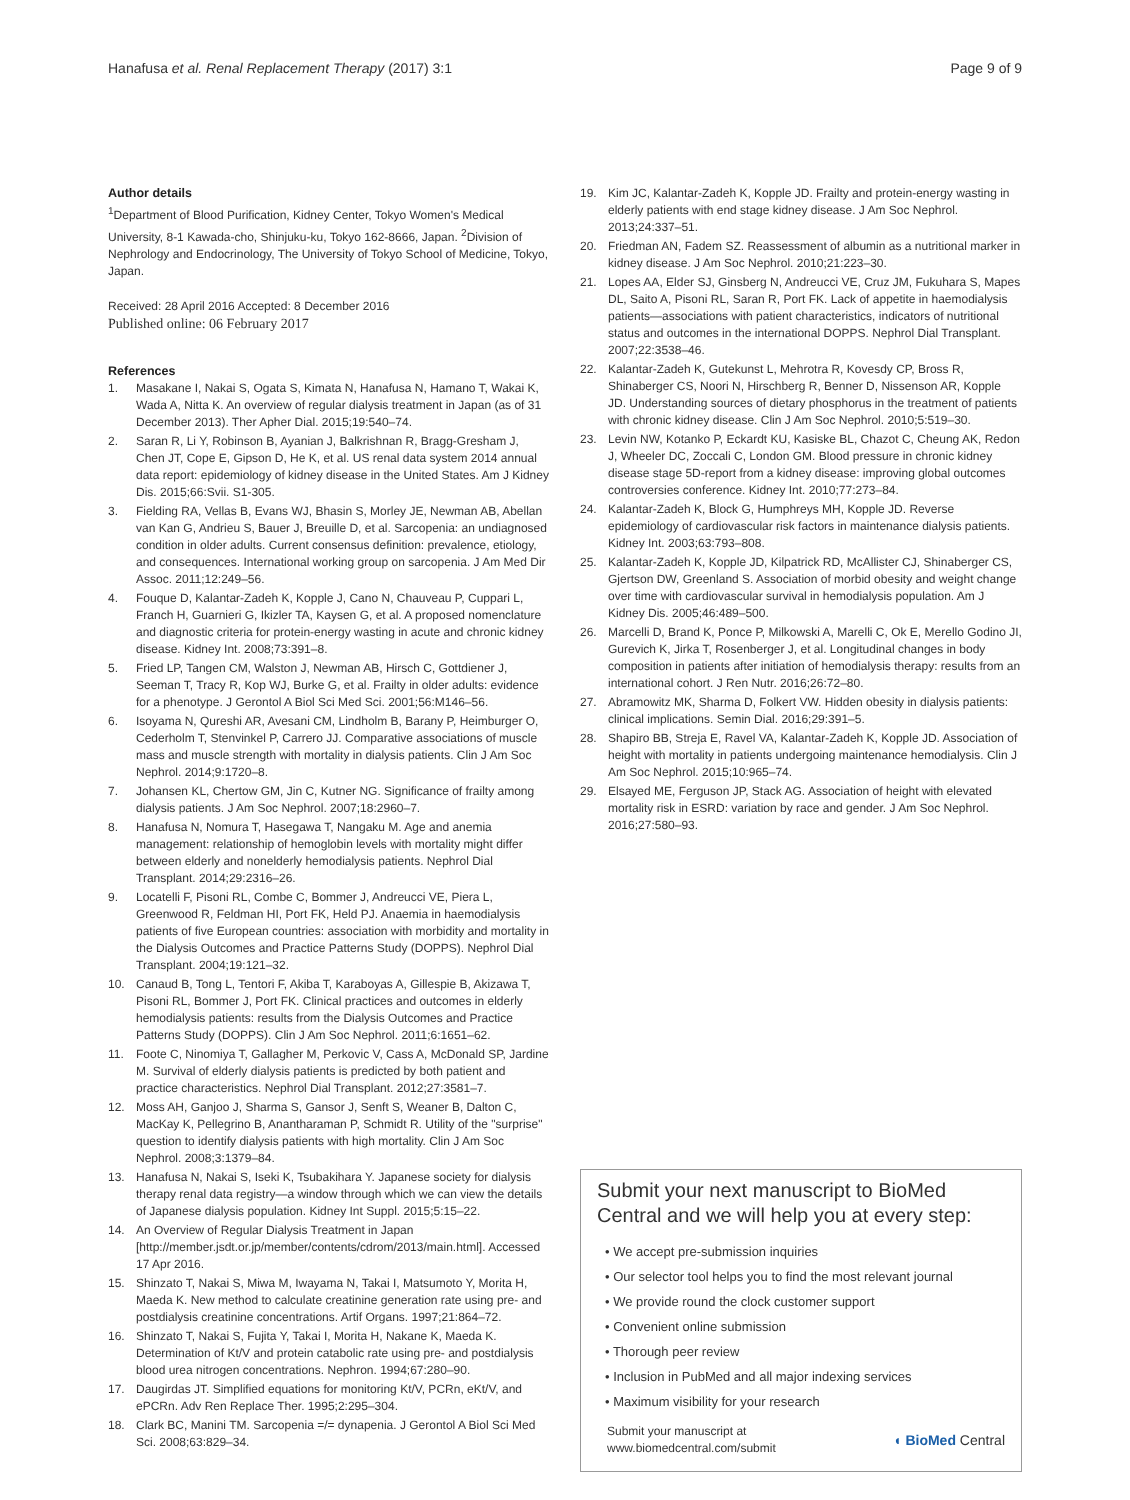Hanafusa et al. Renal Replacement Therapy (2017) 3:1 Page 9 of 9
Author details
<sup>1</sup> Department of Blood Purification, Kidney Center, Tokyo Women's Medical University, 8-1 Kawada-cho, Shinjuku-ku, Tokyo 162-8666, Japan. <sup>2</sup>Division of Nephrology and Endocrinology, The University of Tokyo School of Medicine, Tokyo, Japan.
Received: 28 April 2016 Accepted: 8 December 2016
Published online: 06 February 2017
References
1. Masakane I, Nakai S, Ogata S, Kimata N, Hanafusa N, Hamano T, Wakai K, Wada A, Nitta K. An overview of regular dialysis treatment in Japan (as of 31 December 2013). Ther Apher Dial. 2015;19:540–74.
2. Saran R, Li Y, Robinson B, Ayanian J, Balkrishnan R, Bragg-Gresham J, Chen JT, Cope E, Gipson D, He K, et al. US renal data system 2014 annual data report: epidemiology of kidney disease in the United States. Am J Kidney Dis. 2015;66:Svii. S1-305.
3. Fielding RA, Vellas B, Evans WJ, Bhasin S, Morley JE, Newman AB, Abellan van Kan G, Andrieu S, Bauer J, Breuille D, et al. Sarcopenia: an undiagnosed condition in older adults. Current consensus definition: prevalence, etiology, and consequences. International working group on sarcopenia. J Am Med Dir Assoc. 2011;12:249–56.
4. Fouque D, Kalantar-Zadeh K, Kopple J, Cano N, Chauveau P, Cuppari L, Franch H, Guarnieri G, Ikizler TA, Kaysen G, et al. A proposed nomenclature and diagnostic criteria for protein-energy wasting in acute and chronic kidney disease. Kidney Int. 2008;73:391–8.
5. Fried LP, Tangen CM, Walston J, Newman AB, Hirsch C, Gottdiener J, Seeman T, Tracy R, Kop WJ, Burke G, et al. Frailty in older adults: evidence for a phenotype. J Gerontol A Biol Sci Med Sci. 2001;56:M146–56.
6. Isoyama N, Qureshi AR, Avesani CM, Lindholm B, Barany P, Heimburger O, Cederholm T, Stenvinkel P, Carrero JJ. Comparative associations of muscle mass and muscle strength with mortality in dialysis patients. Clin J Am Soc Nephrol. 2014;9:1720–8.
7. Johansen KL, Chertow GM, Jin C, Kutner NG. Significance of frailty among dialysis patients. J Am Soc Nephrol. 2007;18:2960–7.
8. Hanafusa N, Nomura T, Hasegawa T, Nangaku M. Age and anemia management: relationship of hemoglobin levels with mortality might differ between elderly and nonelderly hemodialysis patients. Nephrol Dial Transplant. 2014;29:2316–26.
9. Locatelli F, Pisoni RL, Combe C, Bommer J, Andreucci VE, Piera L, Greenwood R, Feldman HI, Port FK, Held PJ. Anaemia in haemodialysis patients of five European countries: association with morbidity and mortality in the Dialysis Outcomes and Practice Patterns Study (DOPPS). Nephrol Dial Transplant. 2004;19:121–32.
10. Canaud B, Tong L, Tentori F, Akiba T, Karaboyas A, Gillespie B, Akizawa T, Pisoni RL, Bommer J, Port FK. Clinical practices and outcomes in elderly hemodialysis patients: results from the Dialysis Outcomes and Practice Patterns Study (DOPPS). Clin J Am Soc Nephrol. 2011;6:1651–62.
11. Foote C, Ninomiya T, Gallagher M, Perkovic V, Cass A, McDonald SP, Jardine M. Survival of elderly dialysis patients is predicted by both patient and practice characteristics. Nephrol Dial Transplant. 2012;27:3581–7.
12. Moss AH, Ganjoo J, Sharma S, Gansor J, Senft S, Weaner B, Dalton C, MacKay K, Pellegrino B, Anantharaman P, Schmidt R. Utility of the "surprise" question to identify dialysis patients with high mortality. Clin J Am Soc Nephrol. 2008;3:1379–84.
13. Hanafusa N, Nakai S, Iseki K, Tsubakihara Y. Japanese society for dialysis therapy renal data registry—a window through which we can view the details of Japanese dialysis population. Kidney Int Suppl. 2015;5:15–22.
14. An Overview of Regular Dialysis Treatment in Japan [http://member.jsdt.or.jp/member/contents/cdrom/2013/main.html]. Accessed 17 Apr 2016.
15. Shinzato T, Nakai S, Miwa M, Iwayama N, Takai I, Matsumoto Y, Morita H, Maeda K. New method to calculate creatinine generation rate using pre- and postdialysis creatinine concentrations. Artif Organs. 1997;21:864–72.
16. Shinzato T, Nakai S, Fujita Y, Takai I, Morita H, Nakane K, Maeda K. Determination of Kt/V and protein catabolic rate using pre- and postdialysis blood urea nitrogen concentrations. Nephron. 1994;67:280–90.
17. Daugirdas JT. Simplified equations for monitoring Kt/V, PCRn, eKt/V, and ePCRn. Adv Ren Replace Ther. 1995;2:295–304.
18. Clark BC, Manini TM. Sarcopenia =/= dynapenia. J Gerontol A Biol Sci Med Sci. 2008;63:829–34.
19. Kim JC, Kalantar-Zadeh K, Kopple JD. Frailty and protein-energy wasting in elderly patients with end stage kidney disease. J Am Soc Nephrol. 2013;24:337–51.
20. Friedman AN, Fadem SZ. Reassessment of albumin as a nutritional marker in kidney disease. J Am Soc Nephrol. 2010;21:223–30.
21. Lopes AA, Elder SJ, Ginsberg N, Andreucci VE, Cruz JM, Fukuhara S, Mapes DL, Saito A, Pisoni RL, Saran R, Port FK. Lack of appetite in haemodialysis patients—associations with patient characteristics, indicators of nutritional status and outcomes in the international DOPPS. Nephrol Dial Transplant. 2007;22:3538–46.
22. Kalantar-Zadeh K, Gutekunst L, Mehrotra R, Kovesdy CP, Bross R, Shinaberger CS, Noori N, Hirschberg R, Benner D, Nissenson AR, Kopple JD. Understanding sources of dietary phosphorus in the treatment of patients with chronic kidney disease. Clin J Am Soc Nephrol. 2010;5:519–30.
23. Levin NW, Kotanko P, Eckardt KU, Kasiske BL, Chazot C, Cheung AK, Redon J, Wheeler DC, Zoccali C, London GM. Blood pressure in chronic kidney disease stage 5D-report from a kidney disease: improving global outcomes controversies conference. Kidney Int. 2010;77:273–84.
24. Kalantar-Zadeh K, Block G, Humphreys MH, Kopple JD. Reverse epidemiology of cardiovascular risk factors in maintenance dialysis patients. Kidney Int. 2003;63:793–808.
25. Kalantar-Zadeh K, Kopple JD, Kilpatrick RD, McAllister CJ, Shinaberger CS, Gjertson DW, Greenland S. Association of morbid obesity and weight change over time with cardiovascular survival in hemodialysis population. Am J Kidney Dis. 2005;46:489–500.
26. Marcelli D, Brand K, Ponce P, Milkowski A, Marelli C, Ok E, Merello Godino JI, Gurevich K, Jirka T, Rosenberger J, et al. Longitudinal changes in body composition in patients after initiation of hemodialysis therapy: results from an international cohort. J Ren Nutr. 2016;26:72–80.
27. Abramowitz MK, Sharma D, Folkert VW. Hidden obesity in dialysis patients: clinical implications. Semin Dial. 2016;29:391–5.
28. Shapiro BB, Streja E, Ravel VA, Kalantar-Zadeh K, Kopple JD. Association of height with mortality in patients undergoing maintenance hemodialysis. Clin J Am Soc Nephrol. 2015;10:965–74.
29. Elsayed ME, Ferguson JP, Stack AG. Association of height with elevated mortality risk in ESRD: variation by race and gender. J Am Soc Nephrol. 2016;27:580–93.
Submit your next manuscript to BioMed Central and we will help you at every step:
• We accept pre-submission inquiries
• Our selector tool helps you to find the most relevant journal
• We provide round the clock customer support
• Convenient online submission
• Thorough peer review
• Inclusion in PubMed and all major indexing services
• Maximum visibility for your research
Submit your manuscript at
www.biomedcentral.com/submit ◖ BioMed Central